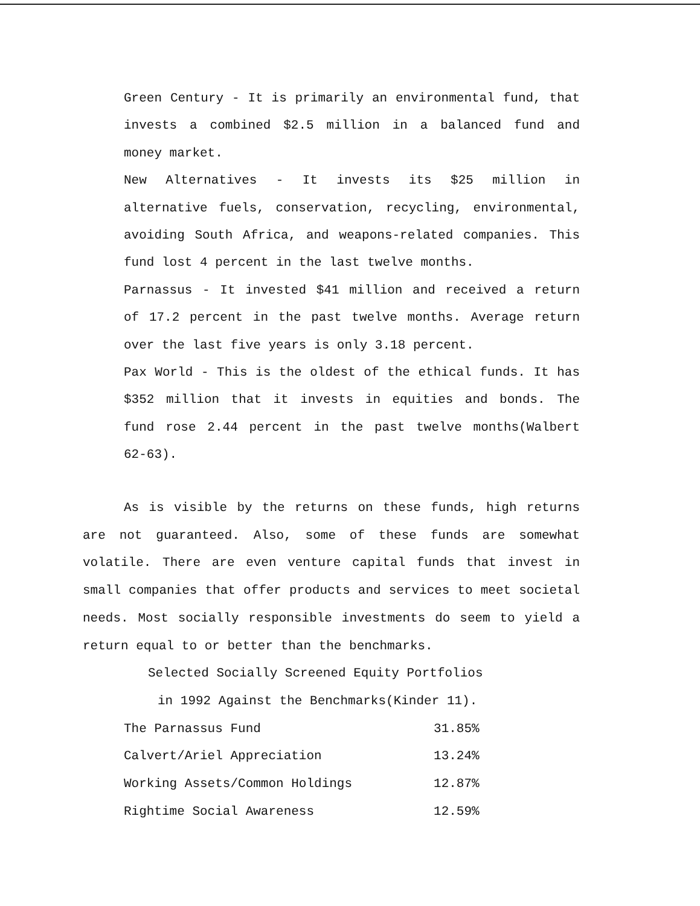Green Century - It is primarily an environmental fund, that invests a combined $2.5 million in a balanced fund and money market.
New Alternatives - It invests its $25 million in alternative fuels, conservation, recycling, environmental, avoiding South Africa, and weapons-related companies. This fund lost 4 percent in the last twelve months.
Parnassus - It invested $41 million and received a return of 17.2 percent in the past twelve months. Average return over the last five years is only 3.18 percent.
Pax World - This is the oldest of the ethical funds. It has $352 million that it invests in equities and bonds. The fund rose 2.44 percent in the past twelve months(Walbert 62-63).
As is visible by the returns on these funds, high returns are not guaranteed. Also, some of these funds are somewhat volatile. There are even venture capital funds that invest in small companies that offer products and services to meet societal needs. Most socially responsible investments do seem to yield a return equal to or better than the benchmarks.
Selected Socially Screened Equity Portfolios
in 1992 Against the Benchmarks(Kinder 11).
| The Parnassus Fund | 31.85% |
| Calvert/Ariel Appreciation | 13.24% |
| Working Assets/Common Holdings | 12.87% |
| Rightime Social Awareness | 12.59% |